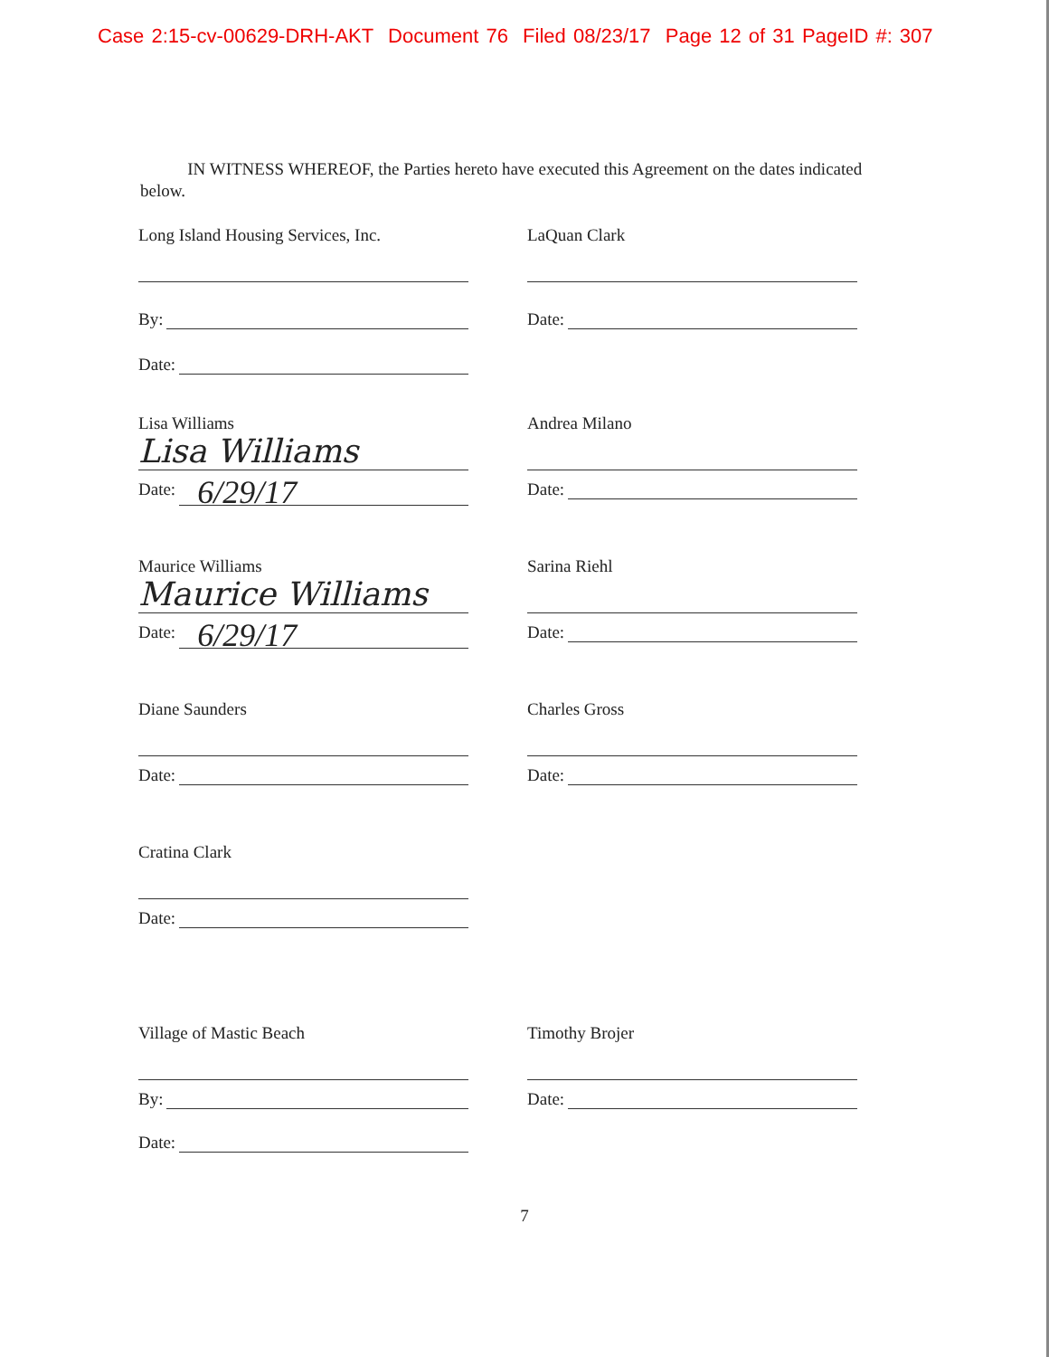Case 2:15-cv-00629-DRH-AKT Document 76 Filed 08/23/17 Page 12 of 31 PageID #: 307
IN WITNESS WHEREOF, the Parties hereto have executed this Agreement on the dates indicated below.
Long Island Housing Services, Inc.
By:
Date:
LaQuan Clark
Date:
Lisa Williams
Lisa Williams
Date: 6/29/17
Andrea Milano
Date:
Maurice Williams
Maurice Williams
Date: 6/29/17
Sarina Riehl
Date:
Diane Saunders
Date:
Charles Gross
Date:
Cratina Clark
Date:
Village of Mastic Beach
By:
Date:
Timothy Brojer
Date:
7